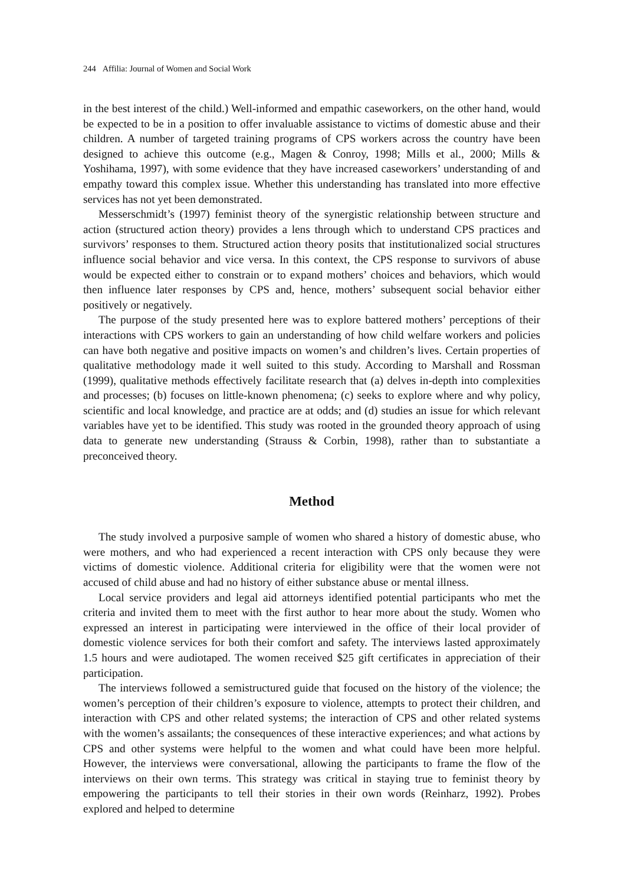244 Affilia: Journal of Women and Social Work
in the best interest of the child.) Well-informed and empathic caseworkers, on the other hand, would be expected to be in a position to offer invaluable assistance to victims of domestic abuse and their children. A number of targeted training programs of CPS workers across the country have been designed to achieve this outcome (e.g., Magen & Conroy, 1998; Mills et al., 2000; Mills & Yoshihama, 1997), with some evidence that they have increased case­workers’ understanding of and empathy toward this complex issue. Whether this understand­ing has translated into more effective services has not yet been demonstrated.
Messerschmidt’s (1997) feminist theory of the synergistic relationship between structure and action (structured action theory) provides a lens through which to understand CPS practices and survivors’ responses to them. Structured action theory posits that institution­alized social structures influence social behavior and vice versa. In this context, the CPS response to survivors of abuse would be expected either to constrain or to expand mothers’ choices and behaviors, which would then influence later responses by CPS and, hence, mothers’ subsequent social behavior either positively or negatively.
The purpose of the study presented here was to explore battered mothers’ perceptions of their interactions with CPS workers to gain an understanding of how child welfare workers and policies can have both negative and positive impacts on women’s and children’s lives. Certain properties of qualitative methodology made it well suited to this study. According to Marshall and Rossman (1999), qualitative methods effectively facilitate research that (a) delves in-depth into complexities and processes; (b) focuses on little-known phenomena; (c) seeks to explore where and why policy, scientific and local knowledge, and practice are at odds; and (d) studies an issue for which relevant variables have yet to be identified. This study was rooted in the grounded theory approach of using data to generate new under­standing (Strauss & Corbin, 1998), rather than to substantiate a preconceived theory.
Method
The study involved a purposive sample of women who shared a history of domestic abuse, who were mothers, and who had experienced a recent interaction with CPS only because they were victims of domestic violence. Additional criteria for eligibility were that the women were not accused of child abuse and had no history of either substance abuse or mental illness.
Local service providers and legal aid attorneys identified potential participants who met the criteria and invited them to meet with the first author to hear more about the study. Women who expressed an interest in participating were interviewed in the office of their local provider of domestic violence services for both their comfort and safety. The inter­views lasted approximately 1.5 hours and were audiotaped. The women received $25 gift certificates in appreciation of their participation.
The interviews followed a semistructured guide that focused on the history of the vio­lence; the women’s perception of their children’s exposure to violence, attempts to protect their children, and interaction with CPS and other related systems; the interaction of CPS and other related systems with the women’s assailants; the consequences of these interac­tive experiences; and what actions by CPS and other systems were helpful to the women and what could have been more helpful. However, the interviews were conversational, allowing the participants to frame the flow of the interviews on their own terms. This strat­egy was critical in staying true to feminist theory by empowering the participants to tell their stories in their own words (Reinharz, 1992). Probes explored and helped to determine